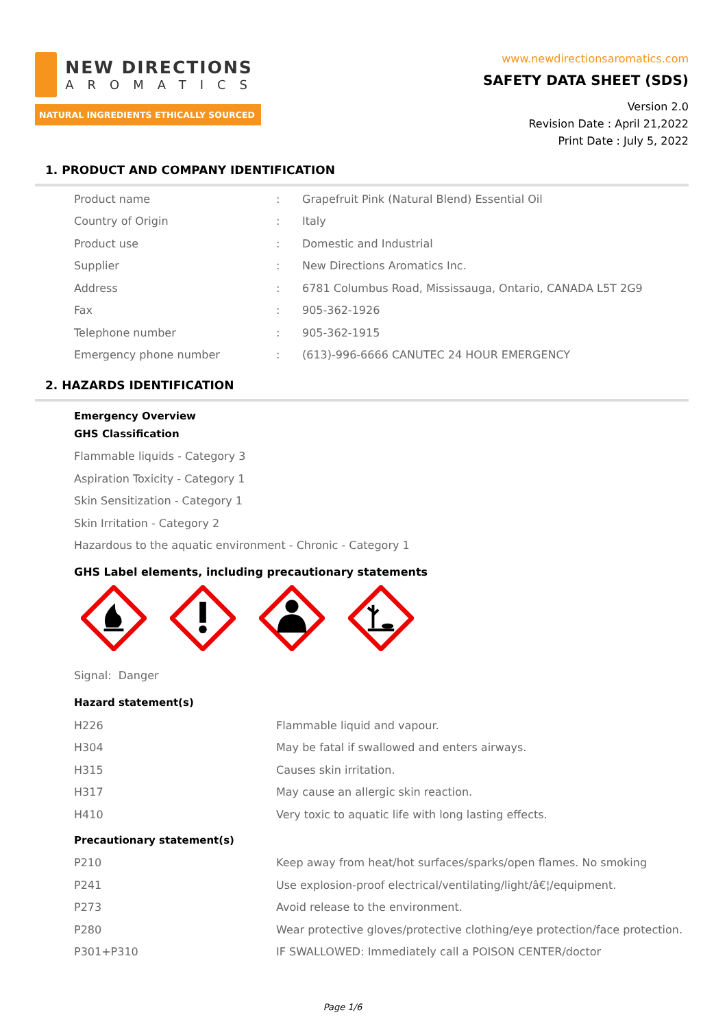NEW DIRECTIONS
AROMATICS
NATURAL INGREDIENTS ETHICALLY SOURCED
www.newdirectionsaromatics.com
SAFETY DATA SHEET (SDS)
Version 2.0
Revision Date : April 21,2022
Print Date : July 5, 2022
1. PRODUCT AND COMPANY IDENTIFICATION
| Product name | : | Grapefruit Pink (Natural Blend) Essential Oil |
| Country of Origin | : | Italy |
| Product use | : | Domestic and Industrial |
| Supplier | : | New Directions Aromatics Inc. |
| Address | : | 6781 Columbus Road, Mississauga, Ontario, CANADA L5T 2G9 |
| Fax | : | 905-362-1926 |
| Telephone number | : | 905-362-1915 |
| Emergency phone number | : | (613)-996-6666 CANUTEC 24 HOUR EMERGENCY |
2. HAZARDS IDENTIFICATION
Emergency Overview
GHS Classification
Flammable liquids - Category 3
Aspiration Toxicity - Category 1
Skin Sensitization - Category 1
Skin Irritation - Category 2
Hazardous to the aquatic environment - Chronic - Category 1
GHS Label elements, including precautionary statements
Signal: Danger
Hazard statement(s)
| H226 | Flammable liquid and vapour. |
| H304 | May be fatal if swallowed and enters airways. |
| H315 | Causes skin irritation. |
| H317 | May cause an allergic skin reaction. |
| H410 | Very toxic to aquatic life with long lasting effects. |
Precautionary statement(s)
| P210 | Keep away from heat/hot surfaces/sparks/open flames. No smoking |
| P241 | Use explosion-proof electrical/ventilating/light/â€¦/equipment. |
| P273 | Avoid release to the environment. |
| P280 | Wear protective gloves/protective clothing/eye protection/face protection. |
| P301+P310 | IF SWALLOWED: Immediately call a POISON CENTER/doctor |
Page 1/6